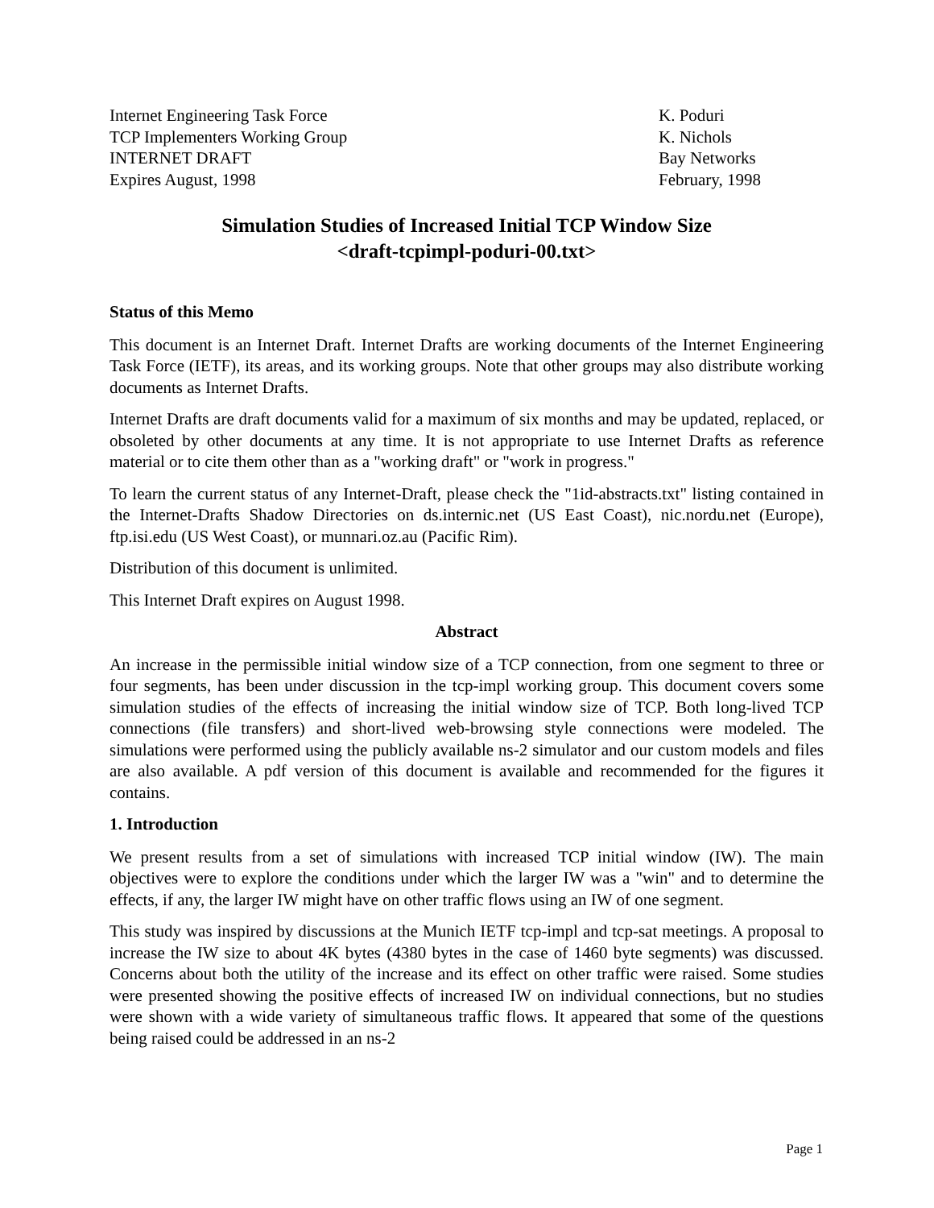Internet Engineering Task Force
TCP Implementers Working Group
INTERNET DRAFT
Expires August, 1998
K. Poduri
K. Nichols
Bay Networks
February, 1998
Simulation Studies of Increased Initial TCP Window Size
<draft-tcpimpl-poduri-00.txt>
Status of this Memo
This document is an Internet Draft. Internet Drafts are working documents of the Internet Engineering Task Force (IETF), its areas, and its working groups. Note that other groups may also distribute working documents as Internet Drafts.
Internet Drafts are draft documents valid for a maximum of six months and may be updated, replaced, or obsoleted by other documents at any time. It is not appropriate to use Internet Drafts as reference material or to cite them other than as a "working draft" or "work in progress."
To learn the current status of any Internet-Draft, please check the "1id-abstracts.txt" listing contained in the Internet-Drafts Shadow Directories on ds.internic.net (US East Coast), nic.nordu.net (Europe), ftp.isi.edu (US West Coast), or munnari.oz.au (Pacific Rim).
Distribution of this document is unlimited.
This Internet Draft expires on August 1998.
Abstract
An increase in the permissible initial window size of a TCP connection, from one segment to three or four segments, has been under discussion in the tcp-impl working group. This document covers some simulation studies of the effects of increasing the initial window size of TCP. Both long-lived TCP connections (file transfers) and short-lived web-browsing style connections were modeled. The simulations were performed using the publicly available ns-2 simulator and our custom models and files are also available. A pdf version of this document is available and recommended for the figures it contains.
1. Introduction
We present results from a set of simulations with increased TCP initial window (IW). The main objectives were to explore the conditions under which the larger IW was a "win" and to determine the effects, if any, the larger IW might have on other traffic flows using an IW of one segment.
This study was inspired by discussions at the Munich IETF tcp-impl and tcp-sat meetings. A proposal to increase the IW size to about 4K bytes (4380 bytes in the case of 1460 byte segments) was discussed. Concerns about both the utility of the increase and its effect on other traffic were raised. Some studies were presented showing the positive effects of increased IW on individual connections, but no studies were shown with a wide variety of simultaneous traffic flows. It appeared that some of the questions being raised could be addressed in an ns-2
Page 1